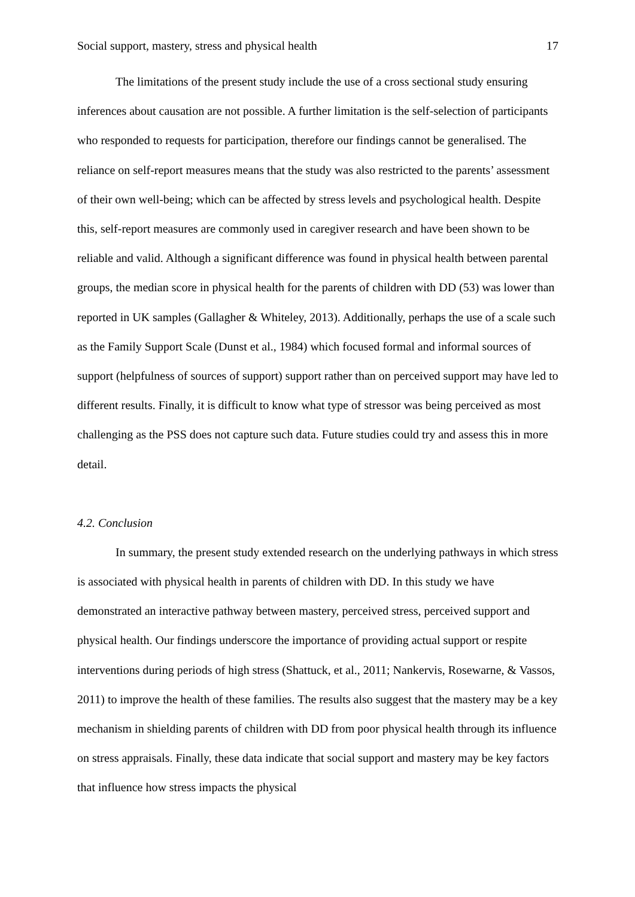Social support, mastery, stress and physical health 17
The limitations of the present study include the use of a cross sectional study ensuring inferences about causation are not possible. A further limitation is the self-selection of participants who responded to requests for participation, therefore our findings cannot be generalised. The reliance on self-report measures means that the study was also restricted to the parents’ assessment of their own well-being; which can be affected by stress levels and psychological health. Despite this, self-report measures are commonly used in caregiver research and have been shown to be reliable and valid. Although a significant difference was found in physical health between parental groups, the median score in physical health for the parents of children with DD (53) was lower than reported in UK samples (Gallagher & Whiteley, 2013). Additionally, perhaps the use of a scale such as the Family Support Scale (Dunst et al., 1984) which focused formal and informal sources of support (helpfulness of sources of support) support rather than on perceived support may have led to different results. Finally, it is difficult to know what type of stressor was being perceived as most challenging as the PSS does not capture such data. Future studies could try and assess this in more detail.
4.2. Conclusion
In summary, the present study extended research on the underlying pathways in which stress is associated with physical health in parents of children with DD. In this study we have demonstrated an interactive pathway between mastery, perceived stress, perceived support and physical health. Our findings underscore the importance of providing actual support or respite interventions during periods of high stress (Shattuck, et al., 2011; Nankervis, Rosewarne, & Vassos, 2011) to improve the health of these families. The results also suggest that the mastery may be a key mechanism in shielding parents of children with DD from poor physical health through its influence on stress appraisals. Finally, these data indicate that social support and mastery may be key factors that influence how stress impacts the physical